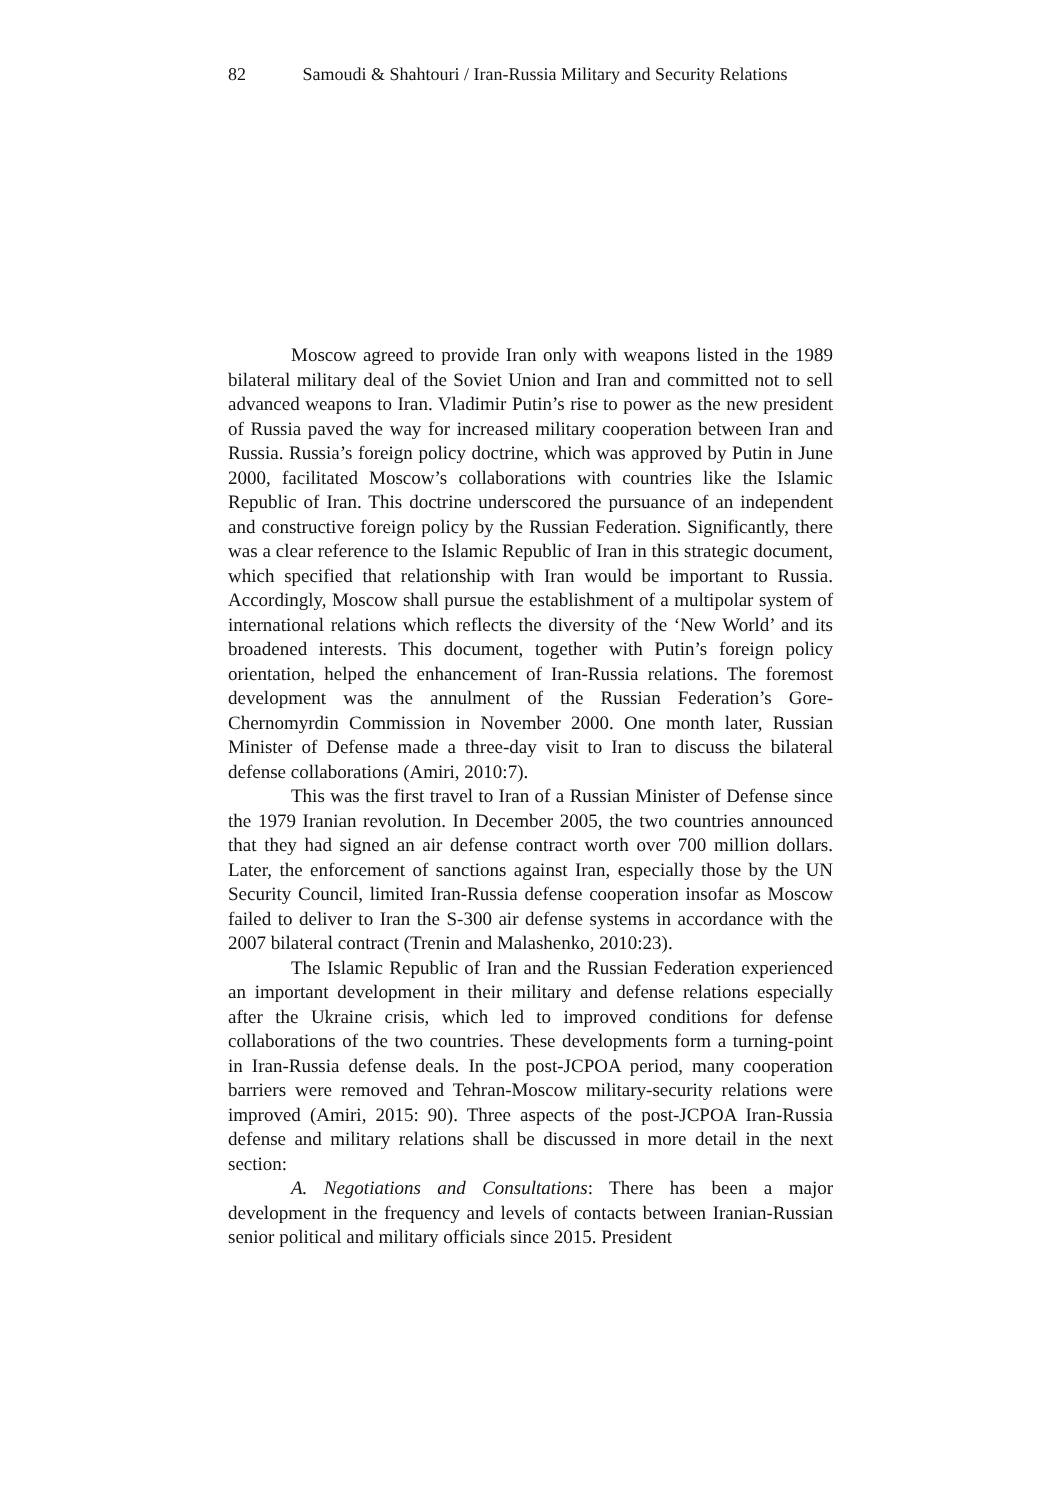82 Samoudi & Shahtouri / Iran-Russia Military and Security Relations
Moscow agreed to provide Iran only with weapons listed in the 1989 bilateral military deal of the Soviet Union and Iran and committed not to sell advanced weapons to Iran. Vladimir Putin’s rise to power as the new president of Russia paved the way for increased military cooperation between Iran and Russia. Russia’s foreign policy doctrine, which was approved by Putin in June 2000, facilitated Moscow’s collaborations with countries like the Islamic Republic of Iran. This doctrine underscored the pursuance of an independent and constructive foreign policy by the Russian Federation. Significantly, there was a clear reference to the Islamic Republic of Iran in this strategic document, which specified that relationship with Iran would be important to Russia. Accordingly, Moscow shall pursue the establishment of a multipolar system of international relations which reflects the diversity of the ‘New World’ and its broadened interests. This document, together with Putin’s foreign policy orientation, helped the enhancement of Iran-Russia relations. The foremost development was the annulment of the Russian Federation’s Gore-Chernomyrdin Commission in November 2000. One month later, Russian Minister of Defense made a three-day visit to Iran to discuss the bilateral defense collaborations (Amiri, 2010:7).
This was the first travel to Iran of a Russian Minister of Defense since the 1979 Iranian revolution. In December 2005, the two countries announced that they had signed an air defense contract worth over 700 million dollars. Later, the enforcement of sanctions against Iran, especially those by the UN Security Council, limited Iran-Russia defense cooperation insofar as Moscow failed to deliver to Iran the S-300 air defense systems in accordance with the 2007 bilateral contract (Trenin and Malashenko, 2010:23).
The Islamic Republic of Iran and the Russian Federation experienced an important development in their military and defense relations especially after the Ukraine crisis, which led to improved conditions for defense collaborations of the two countries. These developments form a turning-point in Iran-Russia defense deals. In the post-JCPOA period, many cooperation barriers were removed and Tehran-Moscow military-security relations were improved (Amiri, 2015: 90). Three aspects of the post-JCPOA Iran-Russia defense and military relations shall be discussed in more detail in the next section:
A. Negotiations and Consultations: There has been a major development in the frequency and levels of contacts between Iranian-Russian senior political and military officials since 2015. President